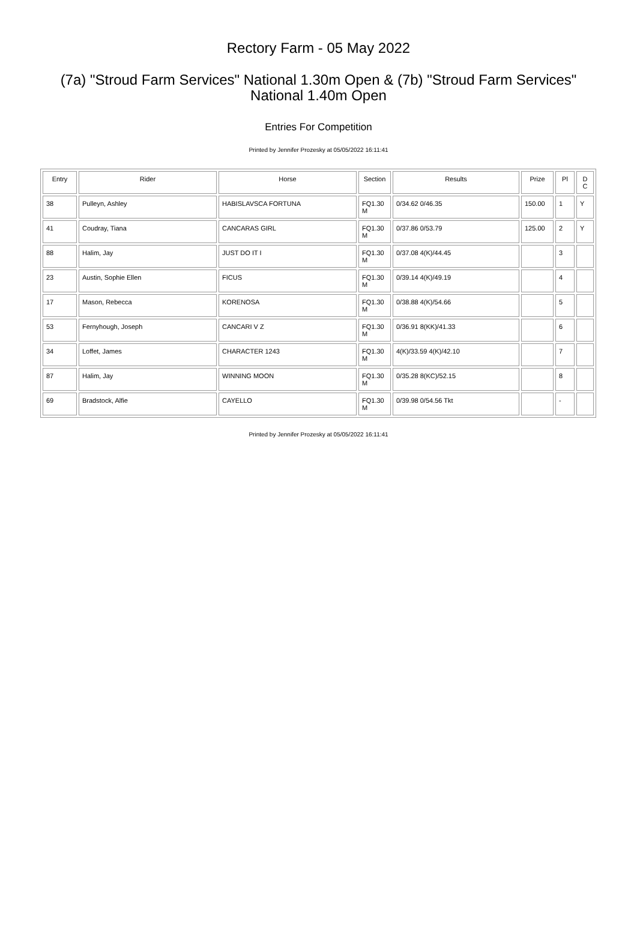Rectory Farm - 05 May 2022
(7a) "Stroud Farm Services" National 1.30m Open & (7b) "Stroud Farm Services" National 1.40m Open
Entries For Competition
Printed by Jennifer Prozesky at 05/05/2022 16:11:41
| Entry | Rider | Horse | Section | Results | Prize | Pl | D C |
| --- | --- | --- | --- | --- | --- | --- | --- |
| 38 | Pulleyn, Ashley | HABISLAVSCA FORTUNA | FQ1.30 M | 0/34.62 0/46.35 | 150.00 | 1 | Y |
| 41 | Coudray, Tiana | CANCARAS GIRL | FQ1.30 M | 0/37.86 0/53.79 | 125.00 | 2 | Y |
| 88 | Halim, Jay | JUST DO IT I | FQ1.30 M | 0/37.08 4(K)/44.45 | | 3 | |
| 23 | Austin, Sophie Ellen | FICUS | FQ1.30 M | 0/39.14 4(K)/49.19 | | 4 | |
| 17 | Mason, Rebecca | KORENOSA | FQ1.30 M | 0/38.88 4(K)/54.66 | | 5 | |
| 53 | Fernyhough, Joseph | CANCARI V Z | FQ1.30 M | 0/36.91 8(KK)/41.33 | | 6 | |
| 34 | Loffet, James | CHARACTER 1243 | FQ1.30 M | 4(K)/33.59 4(K)/42.10 | | 7 | |
| 87 | Halim, Jay | WINNING MOON | FQ1.30 M | 0/35.28 8(KC)/52.15 | | 8 | |
| 69 | Bradstock, Alfie | CAYELLO | FQ1.30 M | 0/39.98 0/54.56 Tkt | | - | |
Printed by Jennifer Prozesky at 05/05/2022 16:11:41